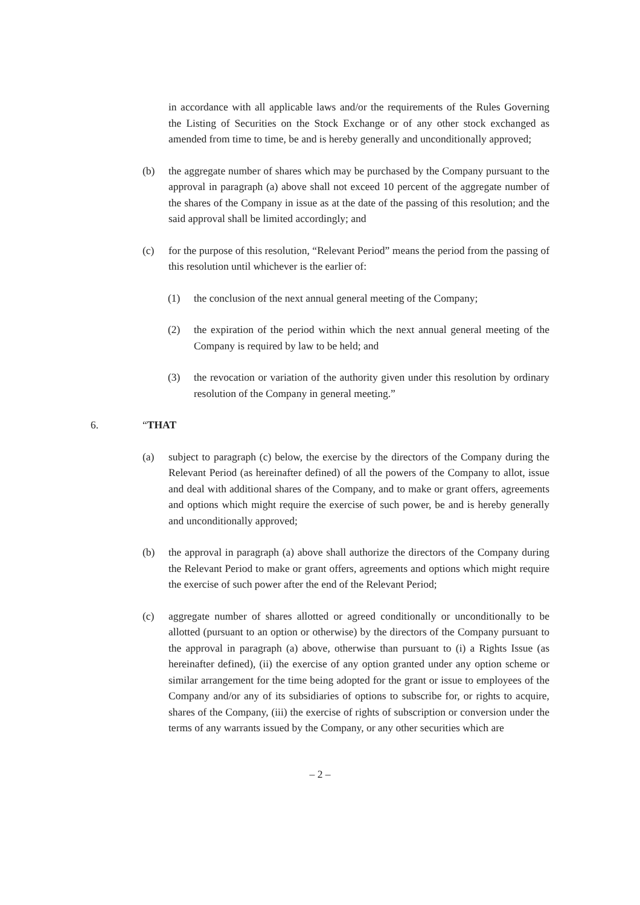in accordance with all applicable laws and/or the requirements of the Rules Governing the Listing of Securities on the Stock Exchange or of any other stock exchanged as amended from time to time, be and is hereby generally and unconditionally approved;
(b) the aggregate number of shares which may be purchased by the Company pursuant to the approval in paragraph (a) above shall not exceed 10 percent of the aggregate number of the shares of the Company in issue as at the date of the passing of this resolution; and the said approval shall be limited accordingly; and
(c) for the purpose of this resolution, “Relevant Period” means the period from the passing of this resolution until whichever is the earlier of:
(1) the conclusion of the next annual general meeting of the Company;
(2) the expiration of the period within which the next annual general meeting of the Company is required by law to be held; and
(3) the revocation or variation of the authority given under this resolution by ordinary resolution of the Company in general meeting.”
6. “THAT
(a) subject to paragraph (c) below, the exercise by the directors of the Company during the Relevant Period (as hereinafter defined) of all the powers of the Company to allot, issue and deal with additional shares of the Company, and to make or grant offers, agreements and options which might require the exercise of such power, be and is hereby generally and unconditionally approved;
(b) the approval in paragraph (a) above shall authorize the directors of the Company during the Relevant Period to make or grant offers, agreements and options which might require the exercise of such power after the end of the Relevant Period;
(c) aggregate number of shares allotted or agreed conditionally or unconditionally to be allotted (pursuant to an option or otherwise) by the directors of the Company pursuant to the approval in paragraph (a) above, otherwise than pursuant to (i) a Rights Issue (as hereinafter defined), (ii) the exercise of any option granted under any option scheme or similar arrangement for the time being adopted for the grant or issue to employees of the Company and/or any of its subsidiaries of options to subscribe for, or rights to acquire, shares of the Company, (iii) the exercise of rights of subscription or conversion under the terms of any warrants issued by the Company, or any other securities which are
– 2 –